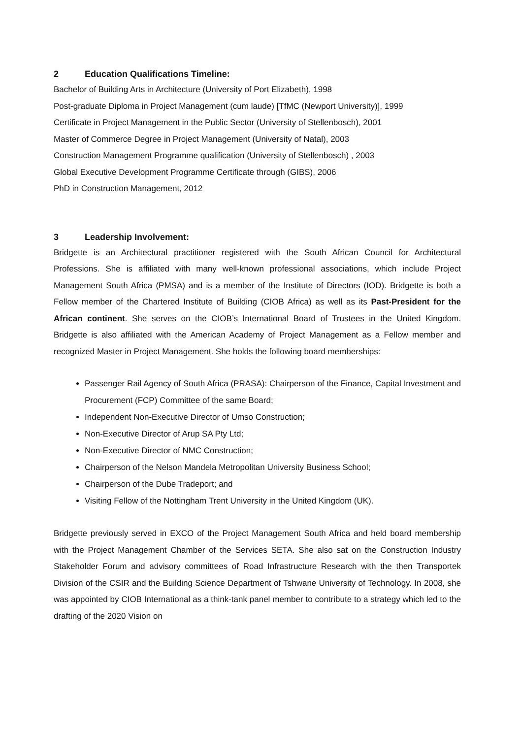2 Education Qualifications Timeline:
Bachelor of Building Arts in Architecture (University of Port Elizabeth), 1998
Post-graduate Diploma in Project Management (cum laude) [TfMC (Newport University)], 1999
Certificate in Project Management in the Public Sector (University of Stellenbosch), 2001
Master of Commerce Degree in Project Management (University of Natal), 2003
Construction Management Programme qualification (University of Stellenbosch) , 2003
Global Executive Development Programme Certificate through (GIBS), 2006
PhD in Construction Management, 2012
3 Leadership Involvement:
Bridgette is an Architectural practitioner registered with the South African Council for Architectural Professions. She is affiliated with many well-known professional associations, which include Project Management South Africa (PMSA) and is a member of the Institute of Directors (IOD). Bridgette is both a Fellow member of the Chartered Institute of Building (CIOB Africa) as well as its Past-President for the African continent. She serves on the CIOB’s International Board of Trustees in the United Kingdom. Bridgette is also affiliated with the American Academy of Project Management as a Fellow member and recognized Master in Project Management. She holds the following board memberships:
Passenger Rail Agency of South Africa (PRASA): Chairperson of the Finance, Capital Investment and Procurement (FCP) Committee of the same Board;
Independent Non-Executive Director of Umso Construction;
Non-Executive Director of Arup SA Pty Ltd;
Non-Executive Director of NMC Construction;
Chairperson of the Nelson Mandela Metropolitan University Business School;
Chairperson of the Dube Tradeport; and
Visiting Fellow of the Nottingham Trent University in the United Kingdom (UK).
Bridgette previously served in EXCO of the Project Management South Africa and held board membership with the Project Management Chamber of the Services SETA. She also sat on the Construction Industry Stakeholder Forum and advisory committees of Road Infrastructure Research with the then Transportek Division of the CSIR and the Building Science Department of Tshwane University of Technology. In 2008, she was appointed by CIOB International as a think-tank panel member to contribute to a strategy which led to the drafting of the 2020 Vision on